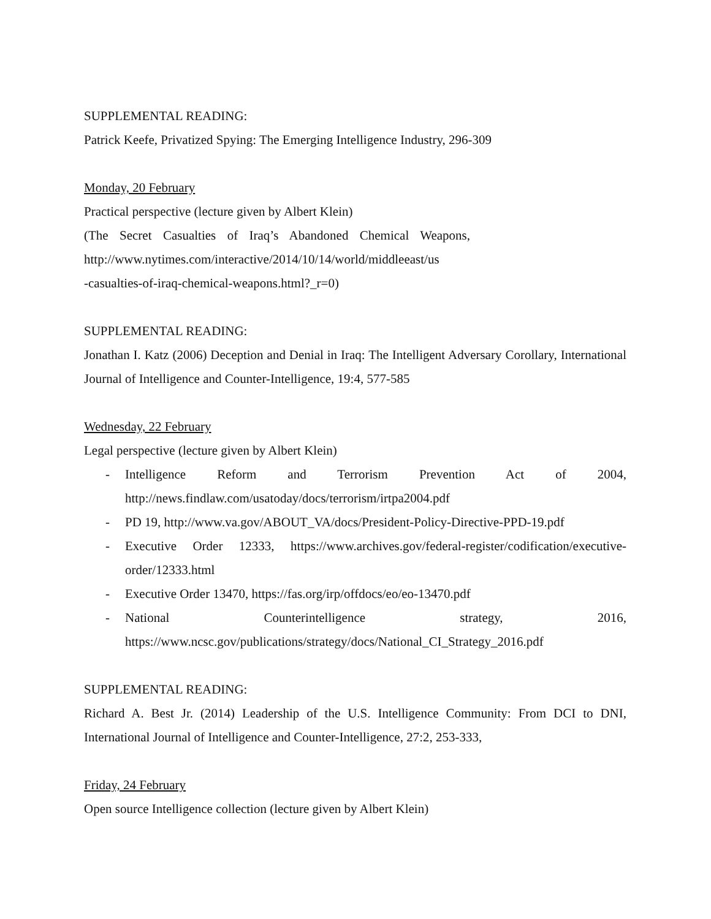SUPPLEMENTAL READING:
Patrick Keefe, Privatized Spying: The Emerging Intelligence Industry, 296-309
Monday, 20 February
Practical perspective (lecture given by Albert Klein)
(The Secret Casualties of Iraq’s Abandoned Chemical Weapons,
http://www.nytimes.com/interactive/2014/10/14/world/middleeast/us
-casualties-of-iraq-chemical-weapons.html?_r=0)
SUPPLEMENTAL READING:
Jonathan I. Katz (2006) Deception and Denial in Iraq: The Intelligent Adversary Corollary, International Journal of Intelligence and Counter-Intelligence, 19:4, 577-585
Wednesday, 22 February
Legal perspective (lecture given by Albert Klein)
- Intelligence Reform and Terrorism Prevention Act of 2004,
http://news.findlaw.com/usatoday/docs/terrorism/irtpa2004.pdf
- PD 19, http://www.va.gov/ABOUT_VA/docs/President-Policy-Directive-PPD-19.pdf
- Executive Order 12333, https://www.archives.gov/federal-register/codification/executive-order/12333.html
- Executive Order 13470, https://fas.org/irp/offdocs/eo/eo-13470.pdf
- National Counterintelligence strategy, 2016,
https://www.ncsc.gov/publications/strategy/docs/National_CI_Strategy_2016.pdf
SUPPLEMENTAL READING:
Richard A. Best Jr. (2014) Leadership of the U.S. Intelligence Community: From DCI to DNI, International Journal of Intelligence and Counter-Intelligence, 27:2, 253-333,
Friday, 24 February
Open source Intelligence collection (lecture given by Albert Klein)